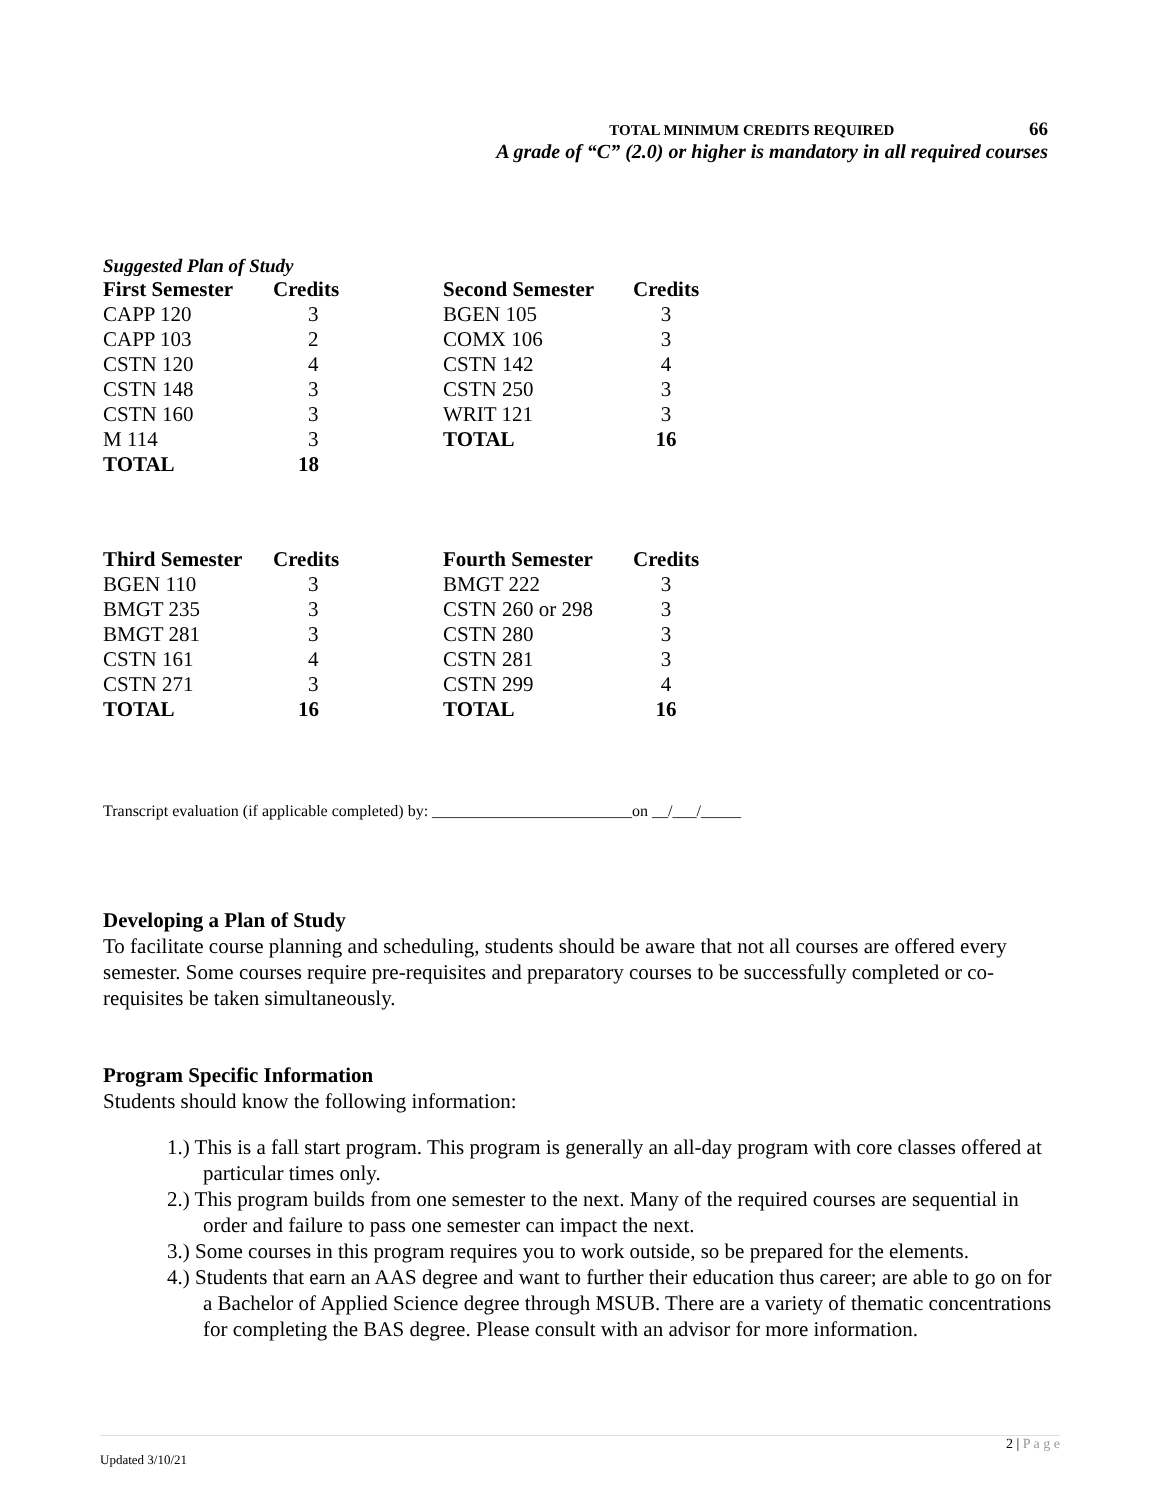TOTAL MINIMUM CREDITS REQUIRED 66
A grade of “C” (2.0) or higher is mandatory in all required courses
Suggested Plan of Study
| First Semester | Credits | Second Semester | Credits |
| --- | --- | --- | --- |
| CAPP 120 | 3 | BGEN 105 | 3 |
| CAPP 103 | 2 | COMX 106 | 3 |
| CSTN 120 | 4 | CSTN 142 | 4 |
| CSTN 148 | 3 | CSTN 250 | 3 |
| CSTN 160 | 3 | WRIT 121 | 3 |
| M 114 | 3 | TOTAL | 16 |
| TOTAL | 18 | | |
| Third Semester | Credits | Fourth Semester | Credits |
| --- | --- | --- | --- |
| BGEN 110 | 3 | BMGT 222 | 3 |
| BMGT 235 | 3 | CSTN 260 or 298 | 3 |
| BMGT 281 | 3 | CSTN 280 | 3 |
| CSTN 161 | 4 | CSTN 281 | 3 |
| CSTN 271 | 3 | CSTN 299 | 4 |
| TOTAL | 16 | TOTAL | 16 |
Transcript evaluation (if applicable completed) by: _________________________on __/___/_____
Developing a Plan of Study
To facilitate course planning and scheduling, students should be aware that not all courses are offered every semester. Some courses require pre-requisites and preparatory courses to be successfully completed or co-requisites be taken simultaneously.
Program Specific Information
Students should know the following information:
1.) This is a fall start program. This program is generally an all-day program with core classes offered at particular times only.
2.) This program builds from one semester to the next. Many of the required courses are sequential in order and failure to pass one semester can impact the next.
3.) Some courses in this program requires you to work outside, so be prepared for the elements.
4.) Students that earn an AAS degree and want to further their education thus career; are able to go on for a Bachelor of Applied Science degree through MSUB. There are a variety of thematic concentrations for completing the BAS degree. Please consult with an advisor for more information.
2 | P a g e
Updated 3/10/21